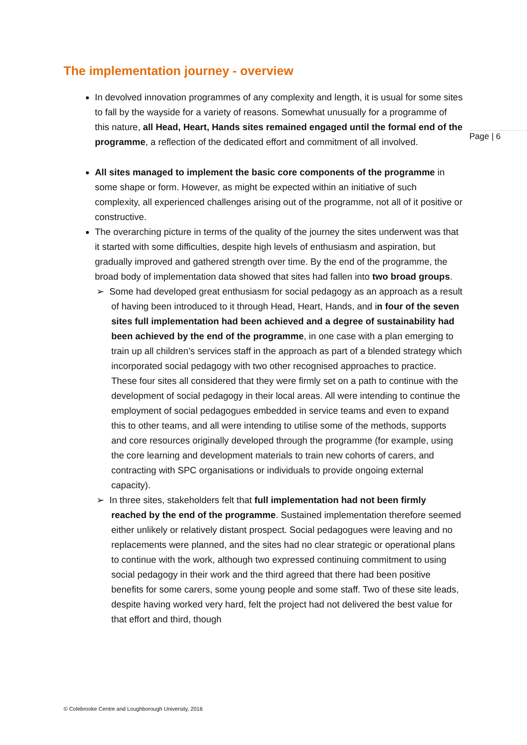The implementation journey - overview
In devolved innovation programmes of any complexity and length, it is usual for some sites to fall by the wayside for a variety of reasons. Somewhat unusually for a programme of this nature, all Head, Heart, Hands sites remained engaged until the formal end of the programme, a reflection of the dedicated effort and commitment of all involved.
All sites managed to implement the basic core components of the programme in some shape or form. However, as might be expected within an initiative of such complexity, all experienced challenges arising out of the programme, not all of it positive or constructive.
The overarching picture in terms of the quality of the journey the sites underwent was that it started with some difficulties, despite high levels of enthusiasm and aspiration, but gradually improved and gathered strength over time. By the end of the programme, the broad body of implementation data showed that sites had fallen into two broad groups.
➢ Some had developed great enthusiasm for social pedagogy as an approach as a result of having been introduced to it through Head, Heart, Hands, and in four of the seven sites full implementation had been achieved and a degree of sustainability had been achieved by the end of the programme, in one case with a plan emerging to train up all children’s services staff in the approach as part of a blended strategy which incorporated social pedagogy with two other recognised approaches to practice. These four sites all considered that they were firmly set on a path to continue with the development of social pedagogy in their local areas. All were intending to continue the employment of social pedagogues embedded in service teams and even to expand this to other teams, and all were intending to utilise some of the methods, supports and core resources originally developed through the programme (for example, using the core learning and development materials to train new cohorts of carers, and contracting with SPC organisations or individuals to provide ongoing external capacity).
➢ In three sites, stakeholders felt that full implementation had not been firmly reached by the end of the programme. Sustained implementation therefore seemed either unlikely or relatively distant prospect. Social pedagogues were leaving and no replacements were planned, and the sites had no clear strategic or operational plans to continue with the work, although two expressed continuing commitment to using social pedagogy in their work and the third agreed that there had been positive benefits for some carers, some young people and some staff. Two of these site leads, despite having worked very hard, felt the project had not delivered the best value for that effort and third, though
Page | 6
© Colebrooke Centre and Loughborough University, 2016